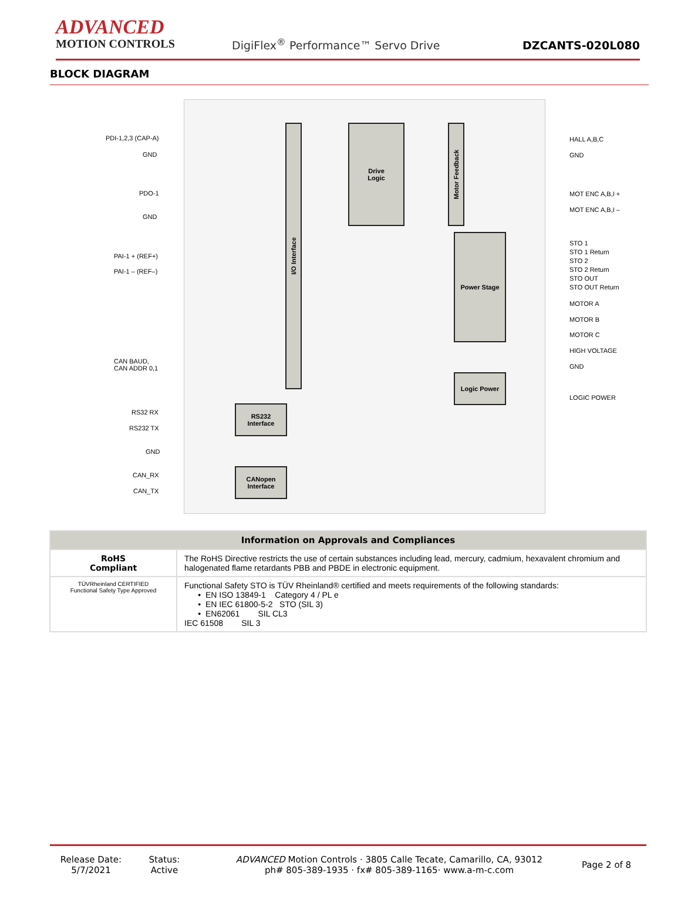ADVANCED
MOTION CONTROLS
DigiFlex<sup>®</sup> Performance™ Servo Drive
DZCANTS-020L080
BLOCK DIAGRAM
PDI-1,2,3 (CAP-A)
GND
PDO-1
GND
PAI-1 + (REF+)
PAI-1 – (REF–)
CAN BAUD,
CAN ADDR 0,1
RS32 RX
RS232 TX
GND
CAN_RX
CAN_TX
I/O Interface
Drive
Logic
Motor Feedback
Power Stage
Logic Power
RS232
Interface
CANopen
Interface
HALL A,B,C
GND
MOT ENC A,B,I +
MOT ENC A,B,I –
STO 1
STO 1 Return
STO 2
STO 2 Return
STO OUT
STO OUT Return
MOTOR A
MOTOR B
MOTOR C
HIGH VOLTAGE
GND
LOGIC POWER
| Information on Approvals and Compliances | |
| --- | --- |
| RoHS Compliant | The RoHS Directive restricts the use of certain substances including lead, mercury, cadmium, hexavalent chromium and halogenated flame retardants PBB and PBDE in electronic equipment. |
| TÜVRheinland CERTIFIED Functional Safety Type Approved | Functional Safety STO is TÜV Rheinland® certified and meets requirements of the following standards: • EN ISO 13849-1 Category 4 / PL e • EN IEC 61800-5-2 STO (SIL 3) • EN62061 SIL CL3 IEC 61508 SIL 3 |
Release Date:
5/7/2021
Status:
Active
ADVANCED Motion Controls · 3805 Calle Tecate, Camarillo, CA, 93012
ph# 805-389-1935 · fx# 805-389-1165· www.a-m-c.com
Page 2 of 8